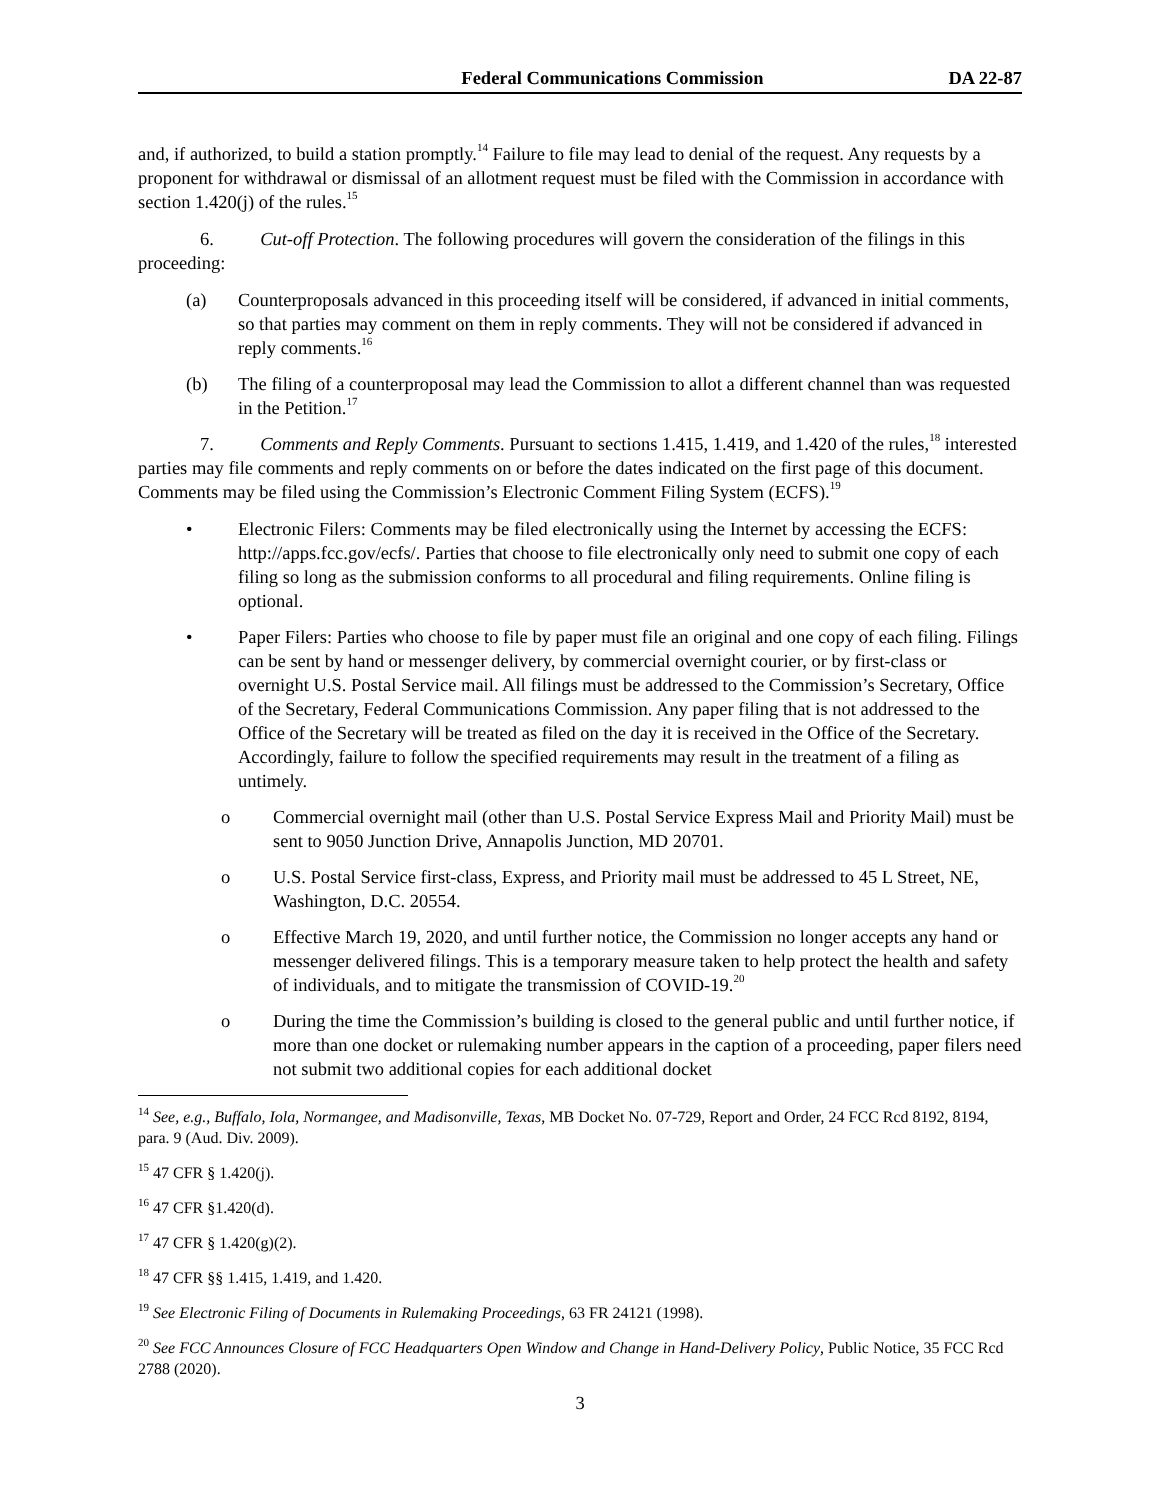Federal Communications Commission DA 22-87
and, if authorized, to build a station promptly.<sup>14</sup> Failure to file may lead to denial of the request. Any requests by a proponent for withdrawal or dismissal of an allotment request must be filed with the Commission in accordance with section 1.420(j) of the rules.<sup>15</sup>
6. Cut-off Protection. The following procedures will govern the consideration of the filings in this proceeding:
(a) Counterproposals advanced in this proceeding itself will be considered, if advanced in initial comments, so that parties may comment on them in reply comments. They will not be considered if advanced in reply comments.<sup>16</sup>
(b) The filing of a counterproposal may lead the Commission to allot a different channel than was requested in the Petition.<sup>17</sup>
7. Comments and Reply Comments. Pursuant to sections 1.415, 1.419, and 1.420 of the rules,<sup>18</sup> interested parties may file comments and reply comments on or before the dates indicated on the first page of this document. Comments may be filed using the Commission’s Electronic Comment Filing System (ECFS).<sup>19</sup>
• Electronic Filers: Comments may be filed electronically using the Internet by accessing the ECFS: http://apps.fcc.gov/ecfs/. Parties that choose to file electronically only need to submit one copy of each filing so long as the submission conforms to all procedural and filing requirements. Online filing is optional.
• Paper Filers: Parties who choose to file by paper must file an original and one copy of each filing. Filings can be sent by hand or messenger delivery, by commercial overnight courier, or by first-class or overnight U.S. Postal Service mail. All filings must be addressed to the Commission’s Secretary, Office of the Secretary, Federal Communications Commission. Any paper filing that is not addressed to the Office of the Secretary will be treated as filed on the day it is received in the Office of the Secretary. Accordingly, failure to follow the specified requirements may result in the treatment of a filing as untimely.
o Commercial overnight mail (other than U.S. Postal Service Express Mail and Priority Mail) must be sent to 9050 Junction Drive, Annapolis Junction, MD 20701.
o U.S. Postal Service first-class, Express, and Priority mail must be addressed to 45 L Street, NE, Washington, D.C. 20554.
o Effective March 19, 2020, and until further notice, the Commission no longer accepts any hand or messenger delivered filings. This is a temporary measure taken to help protect the health and safety of individuals, and to mitigate the transmission of COVID-19.<sup>20</sup>
o During the time the Commission’s building is closed to the general public and until further notice, if more than one docket or rulemaking number appears in the caption of a proceeding, paper filers need not submit two additional copies for each additional docket
<sup>14</sup> See, e.g., Buffalo, Iola, Normangee, and Madisonville, Texas, MB Docket No. 07-729, Report and Order, 24 FCC Rcd 8192, 8194, para. 9 (Aud. Div. 2009).
<sup>15</sup> 47 CFR § 1.420(j).
<sup>16</sup> 47 CFR §1.420(d).
<sup>17</sup> 47 CFR § 1.420(g)(2).
<sup>18</sup> 47 CFR §§ 1.415, 1.419, and 1.420.
<sup>19</sup> See Electronic Filing of Documents in Rulemaking Proceedings, 63 FR 24121 (1998).
<sup>20</sup> See FCC Announces Closure of FCC Headquarters Open Window and Change in Hand-Delivery Policy, Public Notice, 35 FCC Rcd 2788 (2020).
3